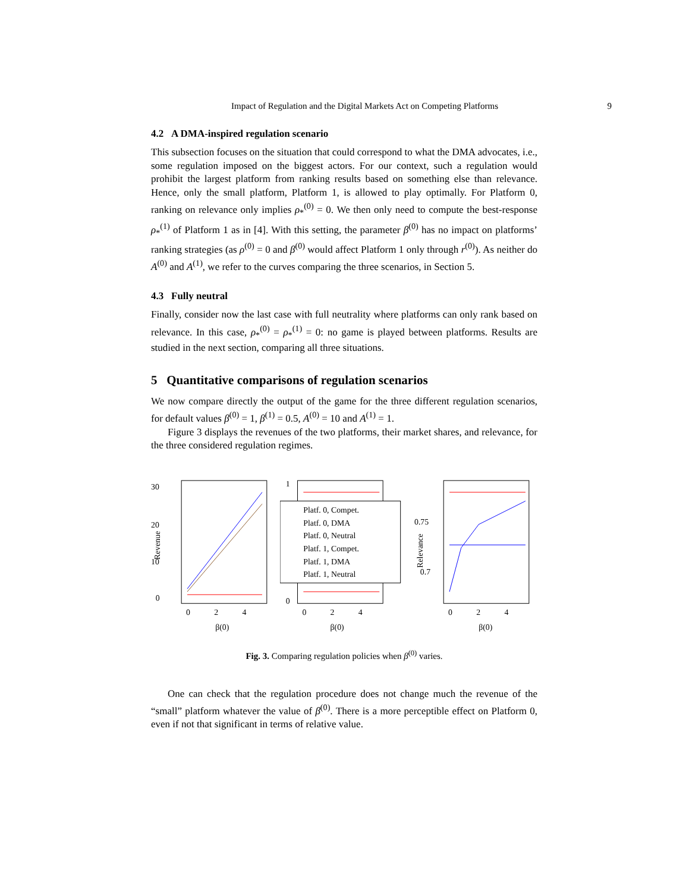Impact of Regulation and the Digital Markets Act on Competing Platforms 9
4.2 A DMA-inspired regulation scenario
This subsection focuses on the situation that could correspond to what the DMA advocates, i.e., some regulation imposed on the biggest actors. For our context, such a regulation would prohibit the largest platform from ranking results based on something else than relevance. Hence, only the small platform, Platform 1, is allowed to play optimally. For Platform 0, ranking on relevance only implies ρ<sub>*</sub><sup>(0)</sup> = 0. We then only need to compute the best-response ρ<sub>*</sub><sup>(1)</sup> of Platform 1 as in [4]. With this setting, the parameter β<sup>(0)</sup> has no impact on platforms’ ranking strategies (as ρ<sup>(0)</sup> = 0 and β<sup>(0)</sup> would affect Platform 1 only through r<sup>(0)</sup>). As neither do A<sup>(0)</sup> and A<sup>(1)</sup>, we refer to the curves comparing the three scenarios, in Section 5.
4.3 Fully neutral
Finally, consider now the last case with full neutrality where platforms can only rank based on relevance. In this case, ρ<sub>*</sub><sup>(0)</sup> = ρ<sub>*</sub><sup>(1)</sup> = 0: no game is played between platforms. Results are studied in the next section, comparing all three situations.
5 Quantitative comparisons of regulation scenarios
We now compare directly the output of the game for the three different regulation scenarios, for default values β<sup>(0)</sup> = 1, β<sup>(1)</sup> = 0.5, A<sup>(0)</sup> = 10 and A<sup>(1)</sup> = 1.
Figure 3 displays the revenues of the two platforms, their market shares, and relevance, for the three considered regulation regimes.
30
20
10
0
0
2
4
β(0)
Revenue
1
0
Platf. 0, Compet.
Platf. 0, DMA
Platf. 0, Neutral
Platf. 1, Compet.
Platf. 1, DMA
Platf. 1, Neutral
0
2
4
β(0)
0.75
0.7
0
2
4
β(0)
Relevance
Fig. 3. Comparing regulation policies when β<sup>(0)</sup> varies.
One can check that the regulation procedure does not change much the revenue of the “small” platform whatever the value of β<sup>(0)</sup>. There is a more perceptible effect on Platform 0, even if not that significant in terms of relative value.